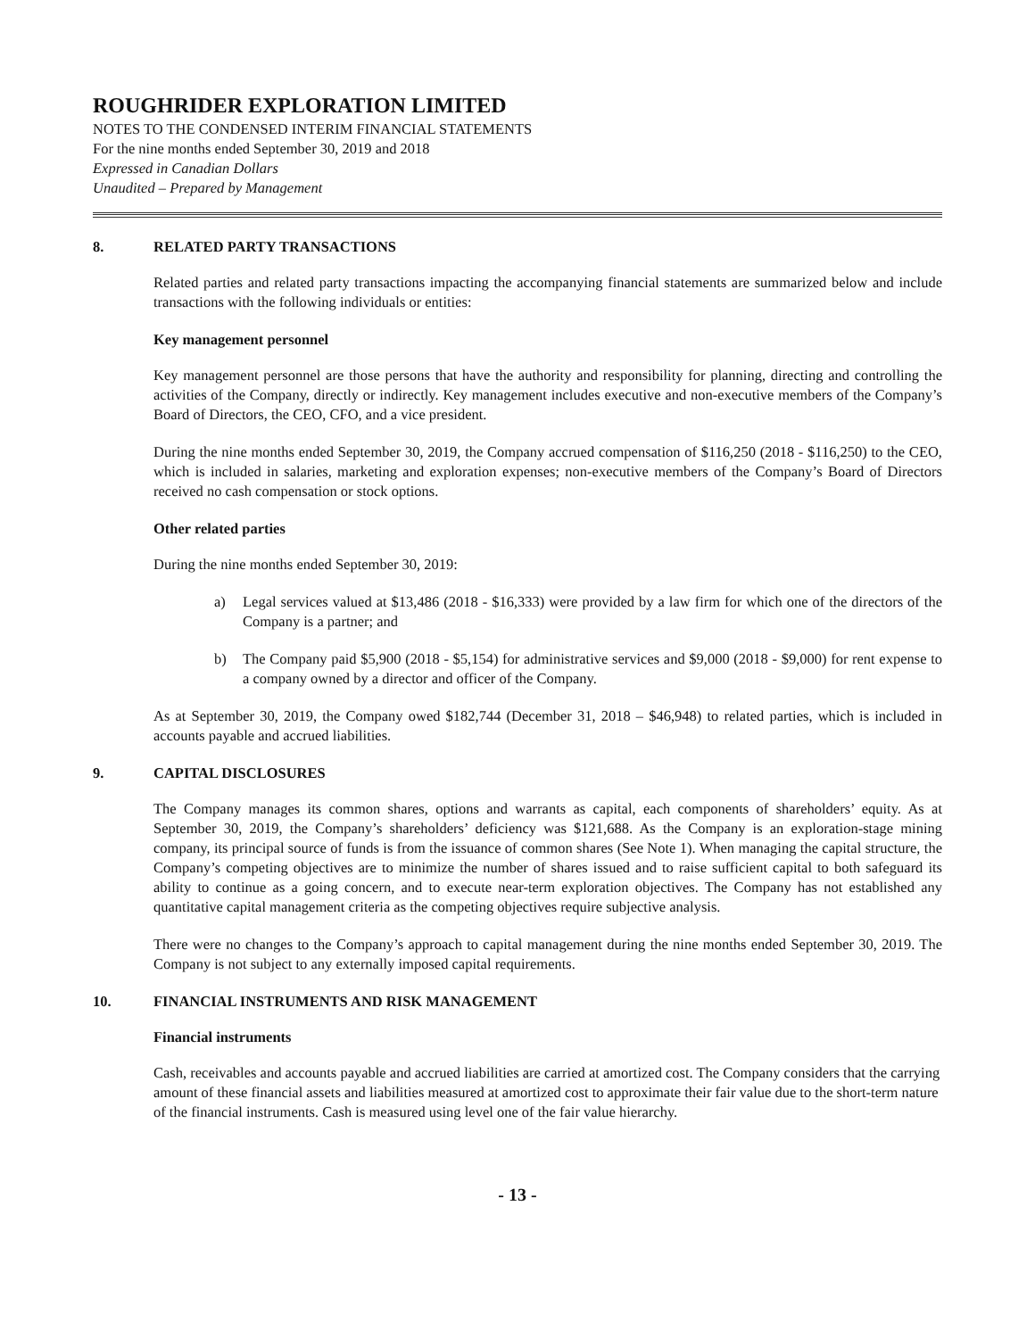ROUGHRIDER EXPLORATION LIMITED
NOTES TO THE CONDENSED INTERIM FINANCIAL STATEMENTS
For the nine months ended September 30, 2019 and 2018
Expressed in Canadian Dollars
Unaudited – Prepared by Management
8. RELATED PARTY TRANSACTIONS
Related parties and related party transactions impacting the accompanying financial statements are summarized below and include transactions with the following individuals or entities:
Key management personnel
Key management personnel are those persons that have the authority and responsibility for planning, directing and controlling the activities of the Company, directly or indirectly. Key management includes executive and non-executive members of the Company’s Board of Directors, the CEO, CFO, and a vice president.
During the nine months ended September 30, 2019, the Company accrued compensation of $116,250 (2018 - $116,250) to the CEO, which is included in salaries, marketing and exploration expenses; non-executive members of the Company’s Board of Directors received no cash compensation or stock options.
Other related parties
During the nine months ended September 30, 2019:
a) Legal services valued at $13,486 (2018 - $16,333) were provided by a law firm for which one of the directors of the Company is a partner; and
b) The Company paid $5,900 (2018 - $5,154) for administrative services and $9,000 (2018 - $9,000) for rent expense to a company owned by a director and officer of the Company.
As at September 30, 2019, the Company owed $182,744 (December 31, 2018 – $46,948) to related parties, which is included in accounts payable and accrued liabilities.
9. CAPITAL DISCLOSURES
The Company manages its common shares, options and warrants as capital, each components of shareholders’ equity. As at September 30, 2019, the Company’s shareholders’ deficiency was $121,688. As the Company is an exploration-stage mining company, its principal source of funds is from the issuance of common shares (See Note 1). When managing the capital structure, the Company’s competing objectives are to minimize the number of shares issued and to raise sufficient capital to both safeguard its ability to continue as a going concern, and to execute near-term exploration objectives. The Company has not established any quantitative capital management criteria as the competing objectives require subjective analysis.
There were no changes to the Company’s approach to capital management during the nine months ended September 30, 2019. The Company is not subject to any externally imposed capital requirements.
10. FINANCIAL INSTRUMENTS AND RISK MANAGEMENT
Financial instruments
Cash, receivables and accounts payable and accrued liabilities are carried at amortized cost. The Company considers that the carrying amount of these financial assets and liabilities measured at amortized cost to approximate their fair value due to the short-term nature of the financial instruments. Cash is measured using level one of the fair value hierarchy.
- 13 -